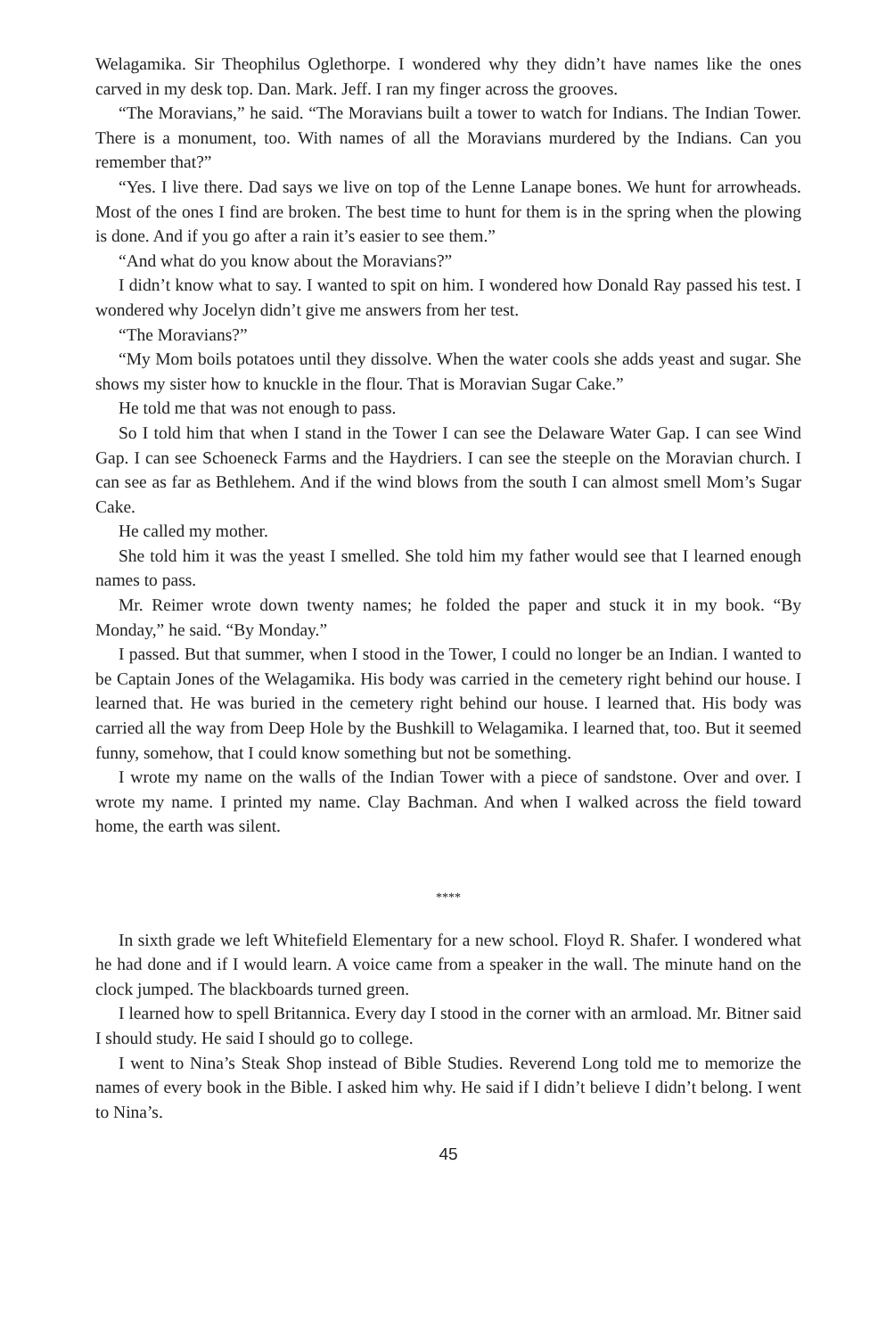Welagamika. Sir Theophilus Oglethorpe. I wondered why they didn’t have names like the ones carved in my desk top. Dan. Mark. Jeff. I ran my finger across the grooves.
“The Moravians,” he said. “The Moravians built a tower to watch for Indians. The Indian Tower. There is a monument, too. With names of all the Moravians murdered by the Indians. Can you remember that?”
“Yes. I live there. Dad says we live on top of the Lenne Lanape bones. We hunt for arrowheads. Most of the ones I find are broken. The best time to hunt for them is in the spring when the plowing is done. And if you go after a rain it’s easier to see them.”
“And what do you know about the Moravians?”
I didn’t know what to say. I wanted to spit on him. I wondered how Donald Ray passed his test. I wondered why Jocelyn didn’t give me answers from her test.
“The Moravians?”
“My Mom boils potatoes until they dissolve. When the water cools she adds yeast and sugar. She shows my sister how to knuckle in the flour. That is Moravian Sugar Cake.”
He told me that was not enough to pass.
So I told him that when I stand in the Tower I can see the Delaware Water Gap. I can see Wind Gap. I can see Schoeneck Farms and the Haydriers. I can see the steeple on the Moravian church. I can see as far as Bethlehem. And if the wind blows from the south I can almost smell Mom’s Sugar Cake.
He called my mother.
She told him it was the yeast I smelled. She told him my father would see that I learned enough names to pass.
Mr. Reimer wrote down twenty names; he folded the paper and stuck it in my book. “By Monday,” he said. “By Monday.”
I passed. But that summer, when I stood in the Tower, I could no longer be an Indian. I wanted to be Captain Jones of the Welagamika. His body was carried in the cemetery right behind our house. I learned that. He was buried in the cemetery right behind our house. I learned that. His body was carried all the way from Deep Hole by the Bushkill to Welagamika. I learned that, too. But it seemed funny, somehow, that I could know something but not be something.
I wrote my name on the walls of the Indian Tower with a piece of sandstone. Over and over. I wrote my name. I printed my name. Clay Bachman. And when I walked across the field toward home, the earth was silent.
****
In sixth grade we left Whitefield Elementary for a new school. Floyd R. Shafer. I wondered what he had done and if I would learn. A voice came from a speaker in the wall. The minute hand on the clock jumped. The blackboards turned green.
I learned how to spell Britannica. Every day I stood in the corner with an armload. Mr. Bitner said I should study. He said I should go to college.
I went to Nina’s Steak Shop instead of Bible Studies. Reverend Long told me to memorize the names of every book in the Bible. I asked him why. He said if I didn’t believe I didn’t belong. I went to Nina’s.
45